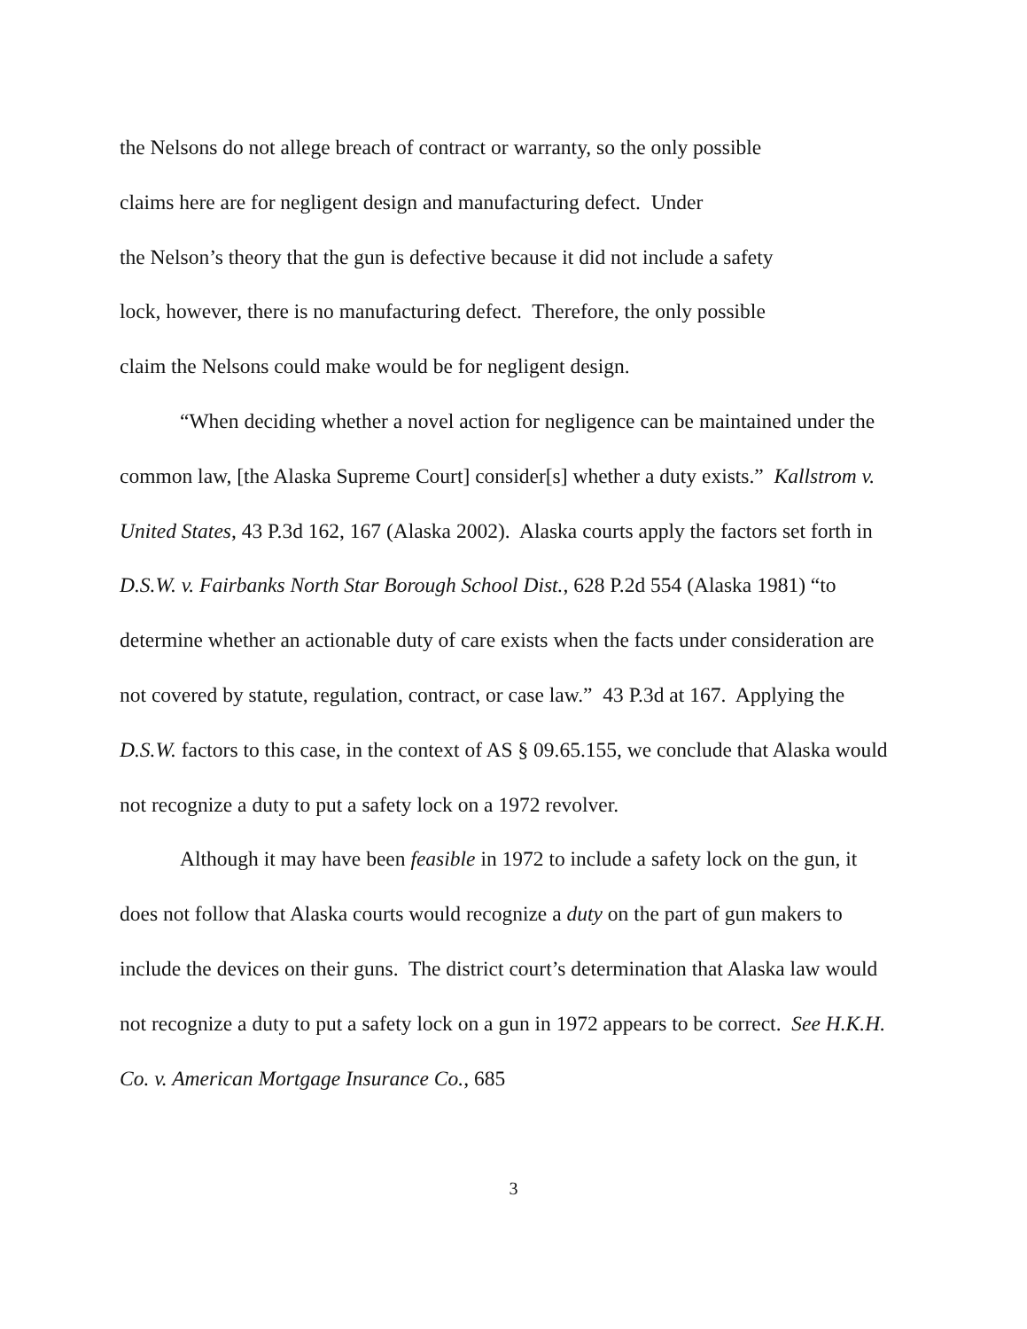the Nelsons do not allege breach of contract or warranty, so the only possible
claims here are for negligent design and manufacturing defect. Under
the Nelson’s theory that the gun is defective because it did not include a safety
lock, however, there is no manufacturing defect. Therefore, the only possible
claim the Nelsons could make would be for negligent design.
“When deciding whether a novel action for negligence can be maintained under the common law, [the Alaska Supreme Court] consider[s] whether a duty exists.” Kallstrom v. United States, 43 P.3d 162, 167 (Alaska 2002). Alaska courts apply the factors set forth in D.S.W. v. Fairbanks North Star Borough School Dist., 628 P.2d 554 (Alaska 1981) “to determine whether an actionable duty of care exists when the facts under consideration are not covered by statute, regulation, contract, or case law.” 43 P.3d at 167. Applying the D.S.W. factors to this case, in the context of AS § 09.65.155, we conclude that Alaska would not recognize a duty to put a safety lock on a 1972 revolver.
Although it may have been feasible in 1972 to include a safety lock on the gun, it does not follow that Alaska courts would recognize a duty on the part of gun makers to include the devices on their guns. The district court’s determination that Alaska law would not recognize a duty to put a safety lock on a gun in 1972 appears to be correct. See H.K.H. Co. v. American Mortgage Insurance Co., 685
3